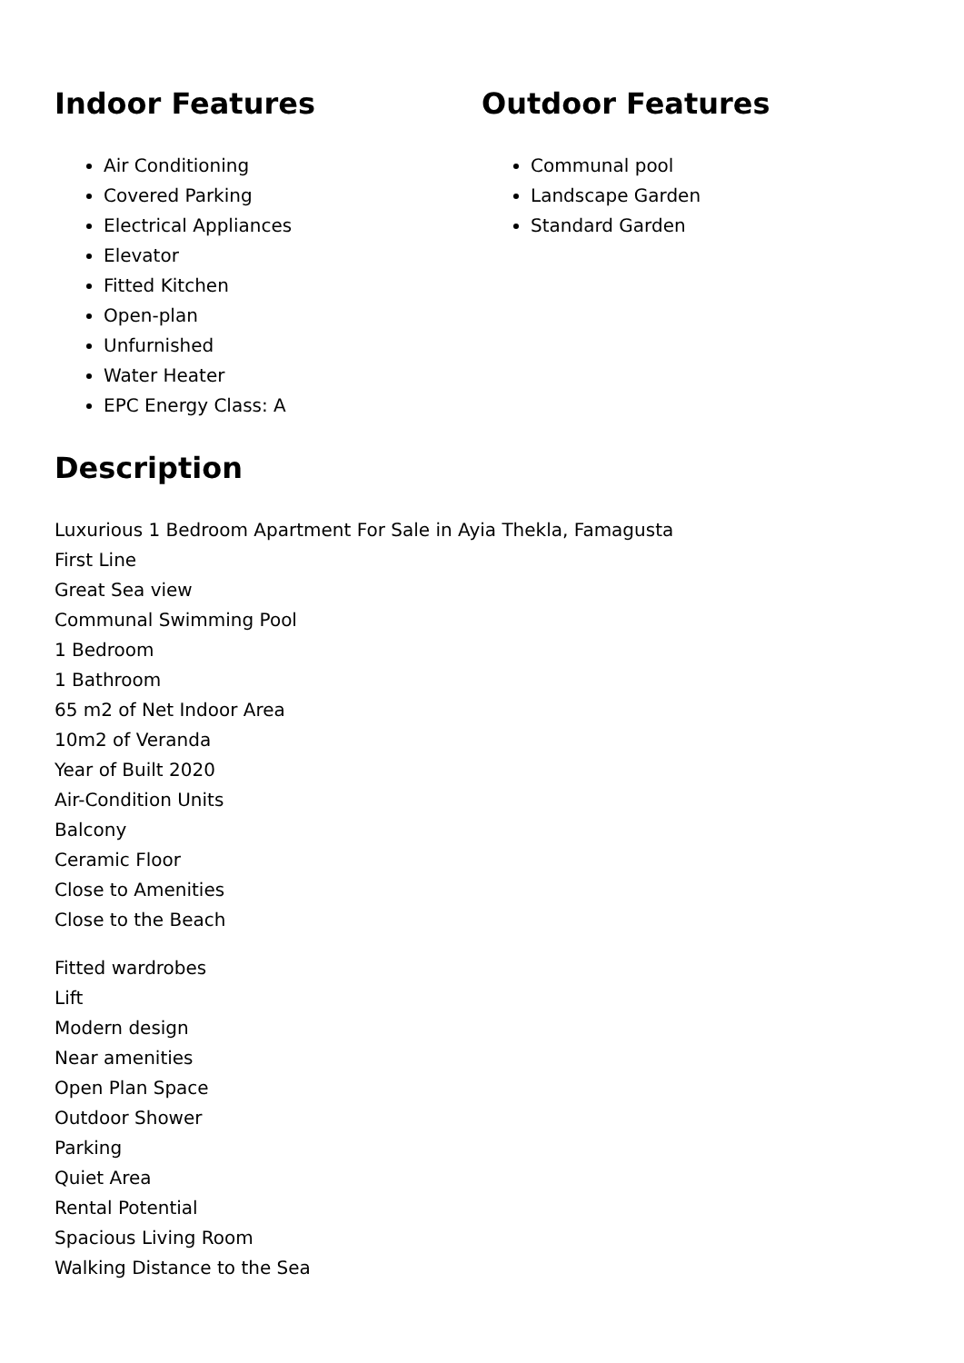Indoor Features
Air Conditioning
Covered Parking
Electrical Appliances
Elevator
Fitted Kitchen
Open-plan
Unfurnished
Water Heater
EPC Energy Class: A
Outdoor Features
Communal pool
Landscape Garden
Standard Garden
Description
Luxurious 1 Bedroom Apartment For Sale in Ayia Thekla, Famagusta
First Line
Great Sea view
Communal Swimming Pool
1 Bedroom
1 Bathroom
65 m2 of Net Indoor Area
10m2 of Veranda
Year of Built 2020
Air-Condition Units
Balcony
Ceramic Floor
Close to Amenities
Close to the Beach
Fitted wardrobes
Lift
Modern design
Near amenities
Open Plan Space
Outdoor Shower
Parking
Quiet Area
Rental Potential
Spacious Living Room
Walking Distance to the Sea